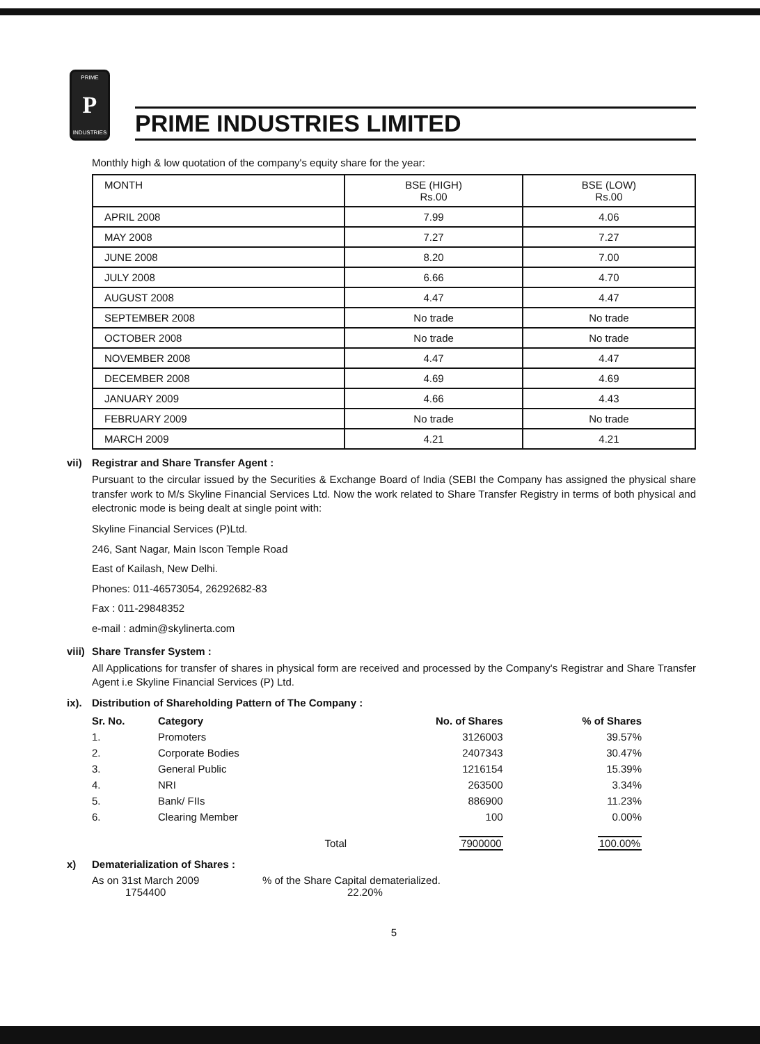PRIME
P
INDUSTRIES
PRIME INDUSTRIES LIMITED
Monthly high & low quotation of the company's equity share for the year:
| MONTH | BSE (HIGH) Rs.00 | BSE (LOW) Rs.00 |
| --- | --- | --- |
| APRIL 2008 | 7.99 | 4.06 |
| MAY 2008 | 7.27 | 7.27 |
| JUNE 2008 | 8.20 | 7.00 |
| JULY 2008 | 6.66 | 4.70 |
| AUGUST 2008 | 4.47 | 4.47 |
| SEPTEMBER 2008 | No trade | No trade |
| OCTOBER 2008 | No trade | No trade |
| NOVEMBER 2008 | 4.47 | 4.47 |
| DECEMBER 2008 | 4.69 | 4.69 |
| JANUARY 2009 | 4.66 | 4.43 |
| FEBRUARY 2009 | No trade | No trade |
| MARCH 2009 | 4.21 | 4.21 |
vii) Registrar and Share Transfer Agent :
Pursuant to the circular issued by the Securities & Exchange Board of India (SEBI the Company has assigned the physical share transfer work to M/s Skyline Financial Services Ltd. Now the work related to Share Transfer Registry in terms of both physical and electronic mode is being dealt at single point with:
Skyline Financial Services (P)Ltd.
246, Sant Nagar, Main Iscon Temple Road
East of Kailash, New Delhi.
Phones: 011-46573054, 26292682-83
Fax : 011-29848352
e-mail : admin@skylinerta.com
viii) Share Transfer System :
All Applications for transfer of shares in physical form are received and processed by the Company's Registrar and Share Transfer Agent i.e Skyline Financial Services (P) Ltd.
ix). Distribution of Shareholding Pattern of The Company :
| Sr. No. | Category | No. of Shares | % of Shares |
| --- | --- | --- | --- |
| 1. | Promoters | 3126003 | 39.57% |
| 2. | Corporate Bodies | 2407343 | 30.47% |
| 3. | General Public | 1216154 | 15.39% |
| 4. | NRI | 263500 | 3.34% |
| 5. | Bank/ FIIs | 886900 | 11.23% |
| 6. | Clearing Member | 100 | 0.00% |
| | Total | 7900000 | 100.00% |
x) Dematerialization of Shares :
As on 31st March 2009
1754400
% of the Share Capital dematerialized.
22.20%
5